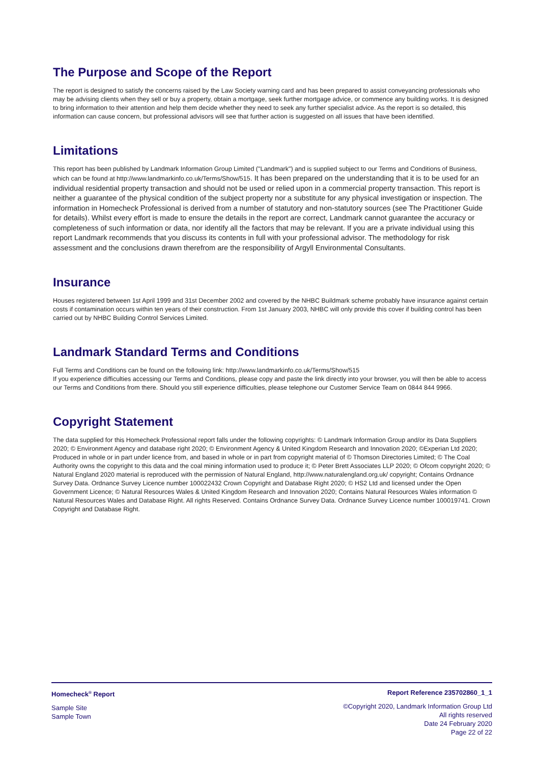The Purpose and Scope of the Report
The report is designed to satisfy the concerns raised by the Law Society warning card and has been prepared to assist conveyancing professionals who may be advising clients when they sell or buy a property, obtain a mortgage, seek further mortgage advice, or commence any building works. It is designed to bring information to their attention and help them decide whether they need to seek any further specialist advice. As the report is so detailed, this information can cause concern, but professional advisors will see that further action is suggested on all issues that have been identified.
Limitations
This report has been published by Landmark Information Group Limited ("Landmark") and is supplied subject to our Terms and Conditions of Business, which can be found at http://www.landmarkinfo.co.uk/Terms/Show/515. It has been prepared on the understanding that it is to be used for an individual residential property transaction and should not be used or relied upon in a commercial property transaction. This report is neither a guarantee of the physical condition of the subject property nor a substitute for any physical investigation or inspection. The information in Homecheck Professional is derived from a number of statutory and non-statutory sources (see The Practitioner Guide for details). Whilst every effort is made to ensure the details in the report are correct, Landmark cannot guarantee the accuracy or completeness of such information or data, nor identify all the factors that may be relevant. If you are a private individual using this report Landmark recommends that you discuss its contents in full with your professional advisor. The methodology for risk assessment and the conclusions drawn therefrom are the responsibility of Argyll Environmental Consultants.
Insurance
Houses registered between 1st April 1999 and 31st December 2002 and covered by the NHBC Buildmark scheme probably have insurance against certain costs if contamination occurs within ten years of their construction. From 1st January 2003, NHBC will only provide this cover if building control has been carried out by NHBC Building Control Services Limited.
Landmark Standard Terms and Conditions
Full Terms and Conditions can be found on the following link: http://www.landmarkinfo.co.uk/Terms/Show/515
If you experience difficulties accessing our Terms and Conditions, please copy and paste the link directly into your browser, you will then be able to access our Terms and Conditions from there. Should you still experience difficulties, please telephone our Customer Service Team on 0844 844 9966.
Copyright Statement
The data supplied for this Homecheck Professional report falls under the following copyrights: © Landmark Information Group and/or its Data Suppliers 2020; © Environment Agency and database right 2020; © Environment Agency & United Kingdom Research and Innovation 2020; ©Experian Ltd 2020; Produced in whole or in part under licence from, and based in whole or in part from copyright material of © Thomson Directories Limited; © The Coal Authority owns the copyright to this data and the coal mining information used to produce it; © Peter Brett Associates LLP 2020; © Ofcom copyright 2020; © Natural England 2020 material is reproduced with the permission of Natural England, http://www.naturalengland.org.uk/ copyright; Contains Ordnance Survey Data. Ordnance Survey Licence number 100022432 Crown Copyright and Database Right 2020; © HS2 Ltd and licensed under the Open Government Licence; © Natural Resources Wales & United Kingdom Research and Innovation 2020; Contains Natural Resources Wales information © Natural Resources Wales and Database Right. All rights Reserved. Contains Ordnance Survey Data. Ordnance Survey Licence number 100019741. Crown Copyright and Database Right.
Homecheck<sup>®</sup> Report
Sample Site
Sample Town
Report Reference 235702860_1_1
©Copyright 2020, Landmark Information Group Ltd
All rights reserved
Date 24 February 2020
Page 22 of 22